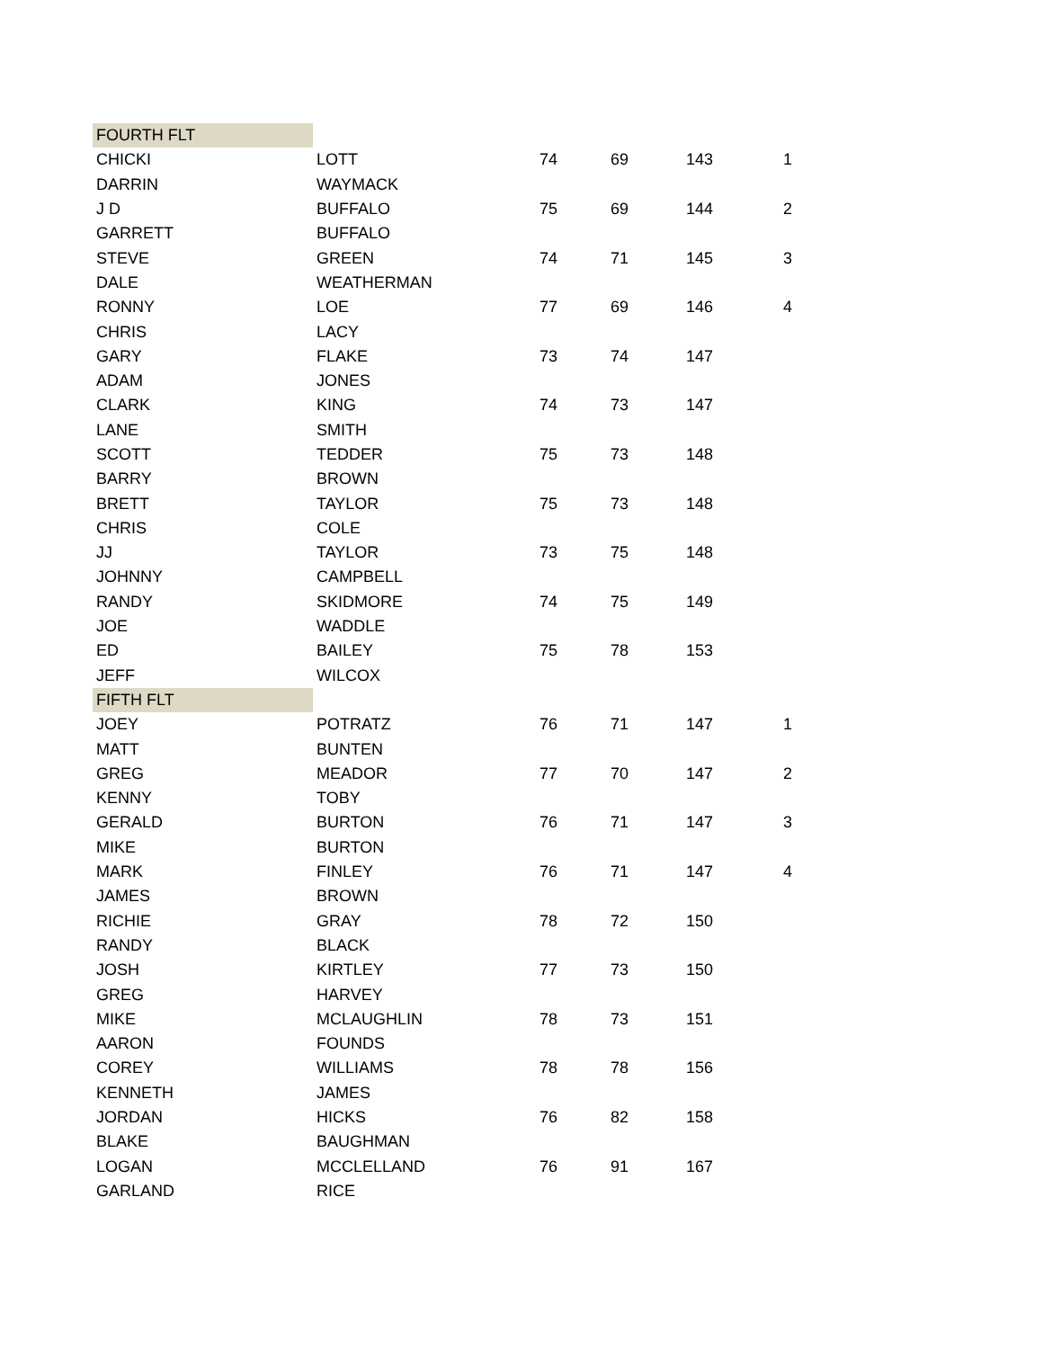| FOURTH FLT | | | | | |
| CHICKI | LOTT | 74 | 69 | 143 | 1 |
| DARRIN | WAYMACK | | | | |
| J D | BUFFALO | 75 | 69 | 144 | 2 |
| GARRETT | BUFFALO | | | | |
| STEVE | GREEN | 74 | 71 | 145 | 3 |
| DALE | WEATHERMAN | | | | |
| RONNY | LOE | 77 | 69 | 146 | 4 |
| CHRIS | LACY | | | | |
| GARY | FLAKE | 73 | 74 | 147 | |
| ADAM | JONES | | | | |
| CLARK | KING | 74 | 73 | 147 | |
| LANE | SMITH | | | | |
| SCOTT | TEDDER | 75 | 73 | 148 | |
| BARRY | BROWN | | | | |
| BRETT | TAYLOR | 75 | 73 | 148 | |
| CHRIS | COLE | | | | |
| JJ | TAYLOR | 73 | 75 | 148 | |
| JOHNNY | CAMPBELL | | | | |
| RANDY | SKIDMORE | 74 | 75 | 149 | |
| JOE | WADDLE | | | | |
| ED | BAILEY | 75 | 78 | 153 | |
| JEFF | WILCOX | | | | |
| FIFTH FLT | | | | | |
| JOEY | POTRATZ | 76 | 71 | 147 | 1 |
| MATT | BUNTEN | | | | |
| GREG | MEADOR | 77 | 70 | 147 | 2 |
| KENNY | TOBY | | | | |
| GERALD | BURTON | 76 | 71 | 147 | 3 |
| MIKE | BURTON | | | | |
| MARK | FINLEY | 76 | 71 | 147 | 4 |
| JAMES | BROWN | | | | |
| RICHIE | GRAY | 78 | 72 | 150 | |
| RANDY | BLACK | | | | |
| JOSH | KIRTLEY | 77 | 73 | 150 | |
| GREG | HARVEY | | | | |
| MIKE | MCLAUGHLIN | 78 | 73 | 151 | |
| AARON | FOUNDS | | | | |
| COREY | WILLIAMS | 78 | 78 | 156 | |
| KENNETH | JAMES | | | | |
| JORDAN | HICKS | 76 | 82 | 158 | |
| BLAKE | BAUGHMAN | | | | |
| LOGAN | MCCLELLAND | 76 | 91 | 167 | |
| GARLAND | RICE | | | | |